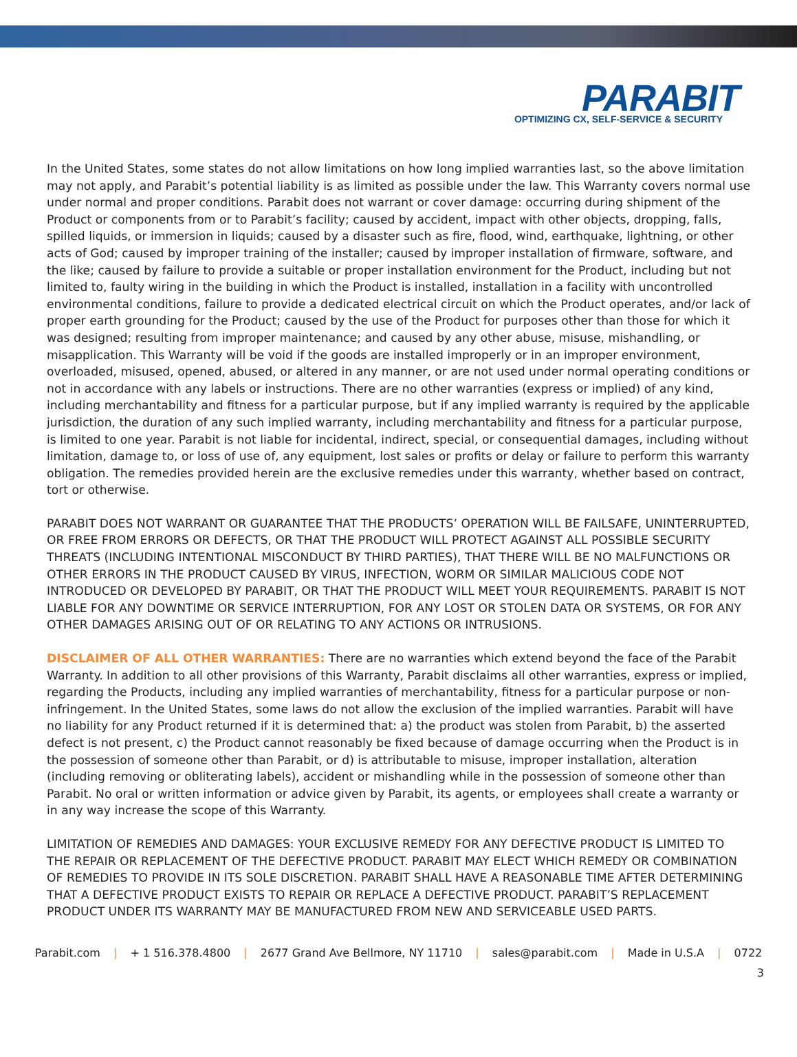PARABIT
OPTIMIZING CX, SELF-SERVICE & SECURITY
In the United States, some states do not allow limitations on how long implied warranties last, so the above limitation may not apply, and Parabit’s potential liability is as limited as possible under the law. This Warranty covers normal use under normal and proper conditions. Parabit does not warrant or cover damage: occurring during shipment of the Product or components from or to Parabit’s facility; caused by accident, impact with other objects, dropping, falls, spilled liquids, or immersion in liquids; caused by a disaster such as fire, flood, wind, earthquake, lightning, or other acts of God; caused by improper training of the installer; caused by improper installation of firmware, software, and the like; caused by failure to provide a suitable or proper installation environment for the Product, including but not limited to, faulty wiring in the building in which the Product is installed, installation in a facility with uncontrolled environmental conditions, failure to provide a dedicated electrical circuit on which the Product operates, and/or lack of proper earth grounding for the Product; caused by the use of the Product for purposes other than those for which it was designed; resulting from improper maintenance; and caused by any other abuse, misuse, mishandling, or misapplication. This Warranty will be void if the goods are installed improperly or in an improper environment, overloaded, misused, opened, abused, or altered in any manner, or are not used under normal operating conditions or not in accordance with any labels or instructions. There are no other warranties (express or implied) of any kind, including merchantability and fitness for a particular purpose, but if any implied warranty is required by the applicable jurisdiction, the duration of any such implied warranty, including merchantability and fitness for a particular purpose, is limited to one year. Parabit is not liable for incidental, indirect, special, or consequential damages, including without limitation, damage to, or loss of use of, any equipment, lost sales or profits or delay or failure to perform this warranty obligation. The remedies provided herein are the exclusive remedies under this warranty, whether based on contract, tort or otherwise.
PARABIT DOES NOT WARRANT OR GUARANTEE THAT THE PRODUCTS’ OPERATION WILL BE FAILSAFE, UNINTERRUPTED, OR FREE FROM ERRORS OR DEFECTS, OR THAT THE PRODUCT WILL PROTECT AGAINST ALL POSSIBLE SECURITY THREATS (INCLUDING INTENTIONAL MISCONDUCT BY THIRD PARTIES), THAT THERE WILL BE NO MALFUNCTIONS OR OTHER ERRORS IN THE PRODUCT CAUSED BY VIRUS, INFECTION, WORM OR SIMILAR MALICIOUS CODE NOT INTRODUCED OR DEVELOPED BY PARABIT, OR THAT THE PRODUCT WILL MEET YOUR REQUIREMENTS. PARABIT IS NOT LIABLE FOR ANY DOWNTIME OR SERVICE INTERRUPTION, FOR ANY LOST OR STOLEN DATA OR SYSTEMS, OR FOR ANY OTHER DAMAGES ARISING OUT OF OR RELATING TO ANY ACTIONS OR INTRUSIONS.
DISCLAIMER OF ALL OTHER WARRANTIES: There are no warranties which extend beyond the face of the Parabit Warranty. In addition to all other provisions of this Warranty, Parabit disclaims all other warranties, express or implied, regarding the Products, including any implied warranties of merchantability, fitness for a particular purpose or non-infringement. In the United States, some laws do not allow the exclusion of the implied warranties. Parabit will have no liability for any Product returned if it is determined that: a) the product was stolen from Parabit, b) the asserted defect is not present, c) the Product cannot reasonably be fixed because of damage occurring when the Product is in the possession of someone other than Parabit, or d) is attributable to misuse, improper installation, alteration (including removing or obliterating labels), accident or mishandling while in the possession of someone other than Parabit. No oral or written information or advice given by Parabit, its agents, or employees shall create a warranty or in any way increase the scope of this Warranty.
LIMITATION OF REMEDIES AND DAMAGES: YOUR EXCLUSIVE REMEDY FOR ANY DEFECTIVE PRODUCT IS LIMITED TO THE REPAIR OR REPLACEMENT OF THE DEFECTIVE PRODUCT. PARABIT MAY ELECT WHICH REMEDY OR COMBINATION OF REMEDIES TO PROVIDE IN ITS SOLE DISCRETION. PARABIT SHALL HAVE A REASONABLE TIME AFTER DETERMINING THAT A DEFECTIVE PRODUCT EXISTS TO REPAIR OR REPLACE A DEFECTIVE PRODUCT. PARABIT’S REPLACEMENT PRODUCT UNDER ITS WARRANTY MAY BE MANUFACTURED FROM NEW AND SERVICEABLE USED PARTS.
Parabit.com | + 1 516.378.4800 | 2677 Grand Ave Bellmore, NY 11710 | sales@parabit.com | Made in U.S.A | 0722
3